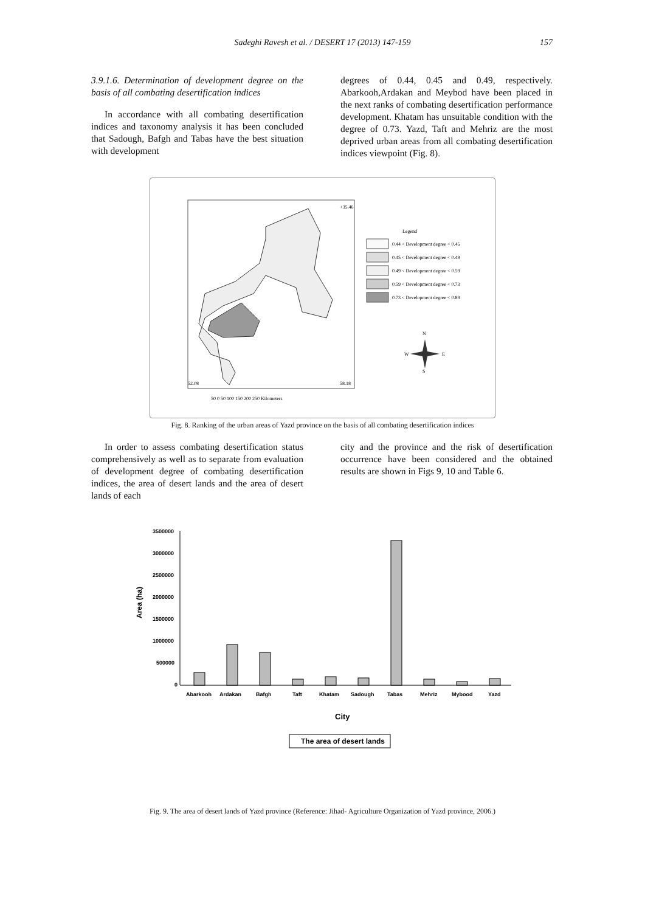Sadeghi Ravesh et al. / DESERT 17 (2013) 147-159
157
3.9.1.6. Determination of development degree on the basis of all combating desertification indices
In accordance with all combating desertification indices and taxonomy analysis it has been concluded that Sadough, Bafgh and Tabas have the best situation with development
degrees of 0.44, 0.45 and 0.49, respectively. Abarkooh,Ardakan and Meybod have been placed in the next ranks of combating desertification performance development. Khatam has unsuitable condition with the degree of 0.73. Yazd, Taft and Mehriz are the most deprived urban areas from all combating desertification indices viewpoint (Fig. 8).
+35.46
52.08
58.18
50 0 50 100 150 200 250 Kilometers
Legend
0.44 < Development degree < 0.45
0.45 < Development degree < 0.49
0.49 < Development degree < 0.59
0.59 < Development degree < 0.73
0.73 < Development degree < 0.89
N
W
E
S
Fig. 8. Ranking of the urban areas of Yazd province on the basis of all combating desertification indices
In order to assess combating desertification status comprehensively as well as to separate from evaluation of development degree of combating desertification indices, the area of desert lands and the area of desert lands of each
city and the province and the risk of desertification occurrence have been considered and the obtained results are shown in Figs 9, 10 and Table 6.
3500000
3000000
2500000
2000000
1500000
1000000
500000
0
Area (ha)
Abarkooh
Ardakan
Bafgh
Taft
Khatam
Sadough
Tabas
Mehriz
Mybood
Yazd
City
The area of desert lands
Fig. 9. The area of desert lands of Yazd province (Reference: Jihad- Agriculture Organization of Yazd province, 2006.)